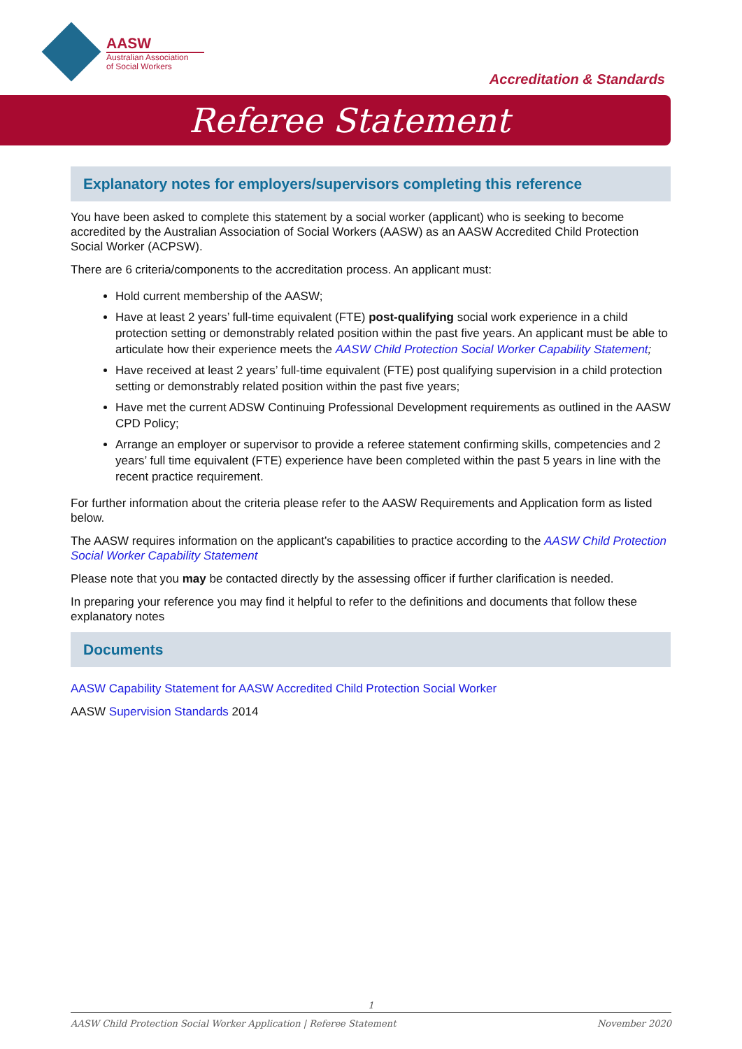AASW
Australian Association
of Social Workers
Accreditation & Standards
Referee Statement
Explanatory notes for employers/supervisors completing this reference
You have been asked to complete this statement by a social worker (applicant) who is seeking to become accredited by the Australian Association of Social Workers (AASW) as an AASW Accredited Child Protection Social Worker (ACPSW).
There are 6 criteria/components to the accreditation process. An applicant must:
Hold current membership of the AASW;
Have at least 2 years’ full-time equivalent (FTE) post-qualifying social work experience in a child protection setting or demonstrably related position within the past five years. An applicant must be able to articulate how their experience meets the AASW Child Protection Social Worker Capability Statement;
Have received at least 2 years’ full-time equivalent (FTE) post qualifying supervision in a child protection setting or demonstrably related position within the past five years;
Have met the current ADSW Continuing Professional Development requirements as outlined in the AASW CPD Policy;
Arrange an employer or supervisor to provide a referee statement confirming skills, competencies and 2 years’ full time equivalent (FTE) experience have been completed within the past 5 years in line with the recent practice requirement.
For further information about the criteria please refer to the AASW Requirements and Application form as listed below.
The AASW requires information on the applicant’s capabilities to practice according to the AASW Child Protection Social Worker Capability Statement
Please note that you may be contacted directly by the assessing officer if further clarification is needed.
In preparing your reference you may find it helpful to refer to the definitions and documents that follow these explanatory notes
Documents
AASW Capability Statement for AASW Accredited Child Protection Social Worker
AASW Supervision Standards 2014
1
AASW Child Protection Social Worker Application | Referee Statement November 2020